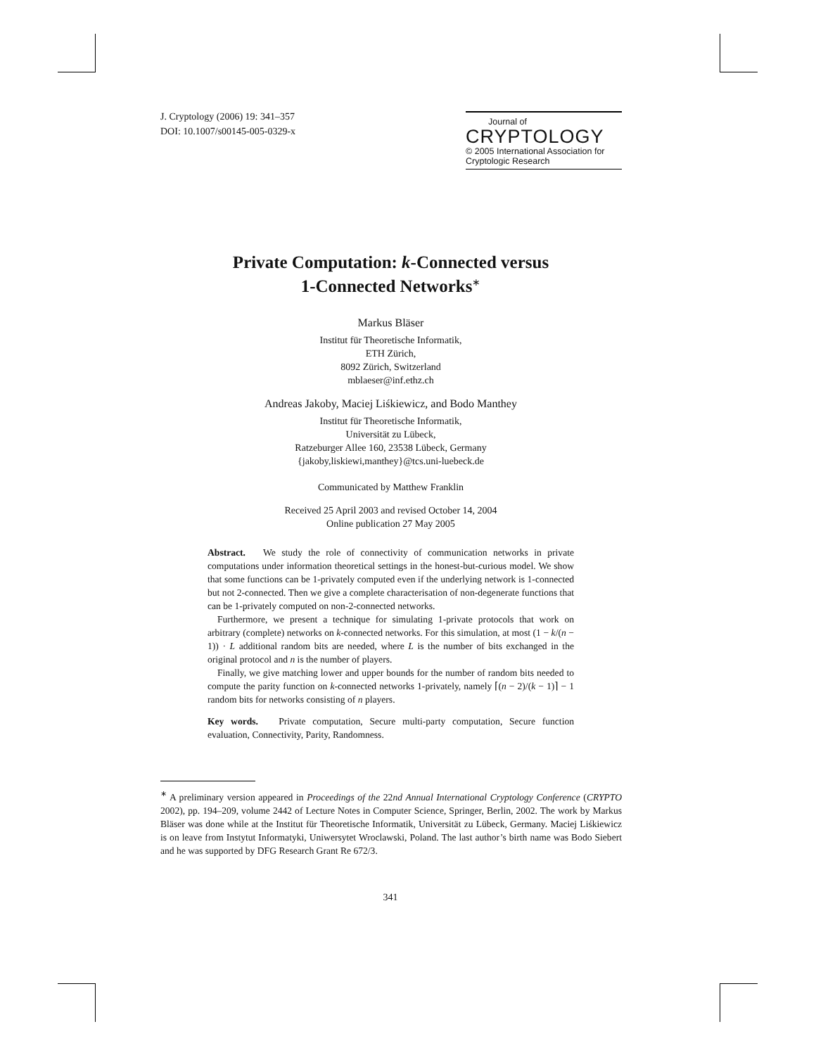J. Cryptology (2006) 19: 341–357
DOI: 10.1007/s00145-005-0329-x
Journal of
CRYPTOLOGY
© 2005 International Association for
Cryptologic Research
Private Computation: k-Connected versus
1-Connected Networks<sup>∗</sup>
Markus Bläser
Institut für Theoretische Informatik,
ETH Zürich,
8092 Zürich, Switzerland
mblaeser@inf.ethz.ch
Andreas Jakoby, Maciej Liśkiewicz, and Bodo Manthey
Institut für Theoretische Informatik,
Universität zu Lübeck,
Ratzeburger Allee 160, 23538 Lübeck, Germany
{jakoby,liskiewi,manthey}@tcs.uni-luebeck.de
Communicated by Matthew Franklin
Received 25 April 2003 and revised October 14, 2004
Online publication 27 May 2005
Abstract. We study the role of connectivity of communication networks in private computations under information theoretical settings in the honest-but-curious model. We show that some functions can be 1-privately computed even if the underlying network is 1-connected but not 2-connected. Then we give a complete characterisation of non-degenerate functions that can be 1-privately computed on non-2-connected networks.
Furthermore, we present a technique for simulating 1-private protocols that work on arbitrary (complete) networks on k-connected networks. For this simulation, at most (1 − k/(n − 1)) · L additional random bits are needed, where L is the number of bits exchanged in the original protocol and n is the number of players.
Finally, we give matching lower and upper bounds for the number of random bits needed to compute the parity function on k-connected networks 1-privately, namely ⌈(n − 2)/(k − 1)⌉ − 1 random bits for networks consisting of n players.
Key words. Private computation, Secure multi-party computation, Secure function evaluation, Connectivity, Parity, Randomness.
<sup>∗</sup> A preliminary version appeared in Proceedings of the 22nd Annual International Cryptology Conference (CRYPTO 2002), pp. 194–209, volume 2442 of Lecture Notes in Computer Science, Springer, Berlin, 2002. The work by Markus Bläser was done while at the Institut für Theoretische Informatik, Universität zu Lübeck, Germany. Maciej Liśkiewicz is on leave from Instytut Informatyki, Uniwersytet Wroclawski, Poland. The last author’s birth name was Bodo Siebert and he was supported by DFG Research Grant Re 672/3.
341